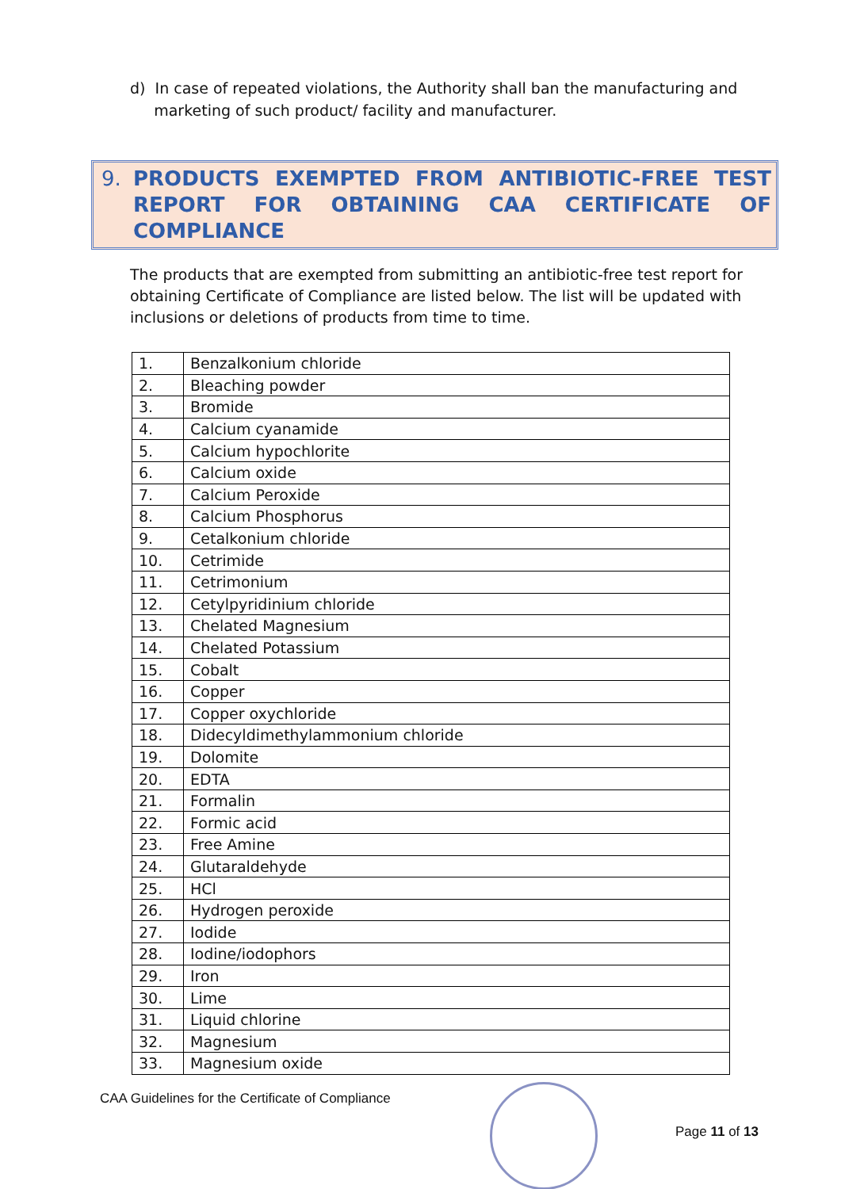d) In case of repeated violations, the Authority shall ban the manufacturing and
marketing of such product/ facility and manufacturer.
9. PRODUCTS EXEMPTED FROM ANTIBIOTIC-FREE TEST REPORT FOR OBTAINING CAA CERTIFICATE OF COMPLIANCE
The products that are exempted from submitting an antibiotic-free test report for obtaining Certificate of Compliance are listed below. The list will be updated with inclusions or deletions of products from time to time.
| 1. | Benzalkonium chloride |
| 2. | Bleaching powder |
| 3. | Bromide |
| 4. | Calcium cyanamide |
| 5. | Calcium hypochlorite |
| 6. | Calcium oxide |
| 7. | Calcium Peroxide |
| 8. | Calcium Phosphorus |
| 9. | Cetalkonium chloride |
| 10. | Cetrimide |
| 11. | Cetrimonium |
| 12. | Cetylpyridinium chloride |
| 13. | Chelated Magnesium |
| 14. | Chelated Potassium |
| 15. | Cobalt |
| 16. | Copper |
| 17. | Copper oxychloride |
| 18. | Didecyldimethylammonium chloride |
| 19. | Dolomite |
| 20. | EDTA |
| 21. | Formalin |
| 22. | Formic acid |
| 23. | Free Amine |
| 24. | Glutaraldehyde |
| 25. | HCl |
| 26. | Hydrogen peroxide |
| 27. | Iodide |
| 28. | Iodine/iodophors |
| 29. | Iron |
| 30. | Lime |
| 31. | Liquid chlorine |
| 32. | Magnesium |
| 33. | Magnesium oxide |
CAA Guidelines for the Certificate of Compliance
Page 11 of 13